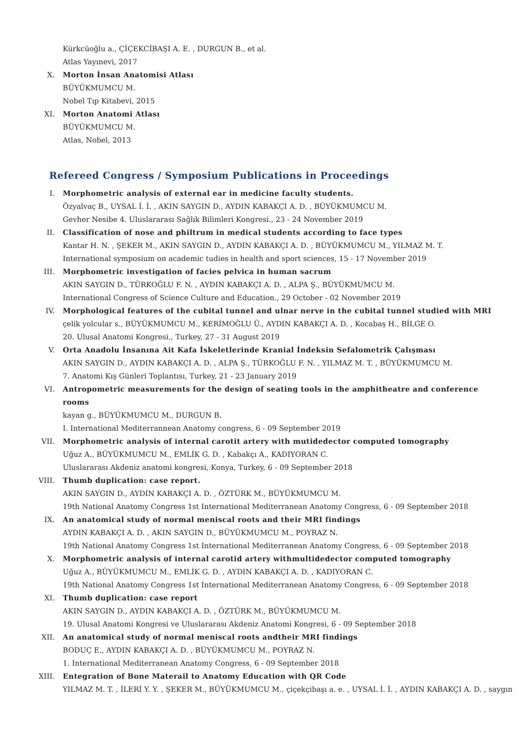Kürkcüoğlu a., ÇİÇEKCİBAŞI A. E. , DURGUN B., et al.
Atlas Yayınevi, 2017
X. Morton İnsan Anatomisi Atlası
BÜYÜKMUMCU M.
Nobel Tıp Kitabevi, 2015
XI. Morton Anatomi Atlası
BÜYÜKMUMCU M.
Atlas, Nobel, 2013
Refereed Congress / Symposium Publications in Proceedings
I. Morphometric analysis of external ear in medicine faculty students.
Özyalvaç B., UYSAL İ. İ. , AKIN SAYGIN D., AYDIN KABAKÇI A. D. , BÜYÜKMUMCU M.
Gevher Nesibe 4. Uluslararası Sağlık Bilimleri Kongresi., 23 - 24 November 2019
II. Classification of nose and philtrum in medical students according to face types
Kantar H. N. , ŞEKER M., AKIN SAYGIN D., AYDIN KABAKÇI A. D. , BÜYÜKMUMCU M., YILMAZ M. T.
International symposium on academic tudies in health and sport sciences, 15 - 17 November 2019
III. Morphometric investigation of facies pelvica in human sacrum
AKIN SAYGIN D., TÜRKOĞLU F. N. , AYDIN KABAKÇI A. D. , ALPA Ş., BÜYÜKMUMCU M.
International Congress of Science Culture and Education., 29 October - 02 November 2019
IV. Morphological features of the cubital tunnel and ulnar nerve in the cubital tunnel studied with MRI
çelik yolcular s., BÜYÜKMUMCU M., KERİMOĞLU Ü., AYDIN KABAKÇI A. D. , Kocabaş H., BİLGE O.
20. Ulusal Anatomi Kongresi., Turkey, 27 - 31 August 2019
V. Orta Anadolu İnsanına Ait Kafa İskeletlerinde Kranial İndeksin Sefalometrik Çalışması
AKIN SAYGIN D., AYDIN KABAKÇI A. D. , ALPA Ş., TÜRKOĞLU F. N. , YILMAZ M. T. , BÜYÜKMUMCU M.
7. Anatomi Kış Günleri Toplantısı, Turkey, 21 - 23 January 2019
VI. Antropometric measurements for the design of seating tools in the amphitheatre and conference rooms
kayan g., BÜYÜKMUMCU M., DURGUN B.
I. International Mediterrannean Anatomy congress, 6 - 09 September 2019
VII. Morphometric analysis of internal carotit artery with mutidedector computed tomography
Uğuz A., BÜYÜKMUMCU M., EMLİK G. D. , Kabakçı A., KADIYORAN C.
Uluslararası Akdeniz anatomi kongresi, Konya, Turkey, 6 - 09 September 2018
VIII. Thumb duplication: case report.
AKIN SAYGIN D., AYDIN KABAKÇI A. D. , ÖZTÜRK M., BÜYÜKMUMCU M.
19th National Anatomy Congress 1st International Mediterranean Anatomy Congress, 6 - 09 September 2018
IX. An anatomical study of normal meniscal roots and their MRI findings
AYDIN KABAKÇI A. D. , AKIN SAYGIN D., BÜYÜKMUMCU M., POYRAZ N.
19th National Anatomy Congress 1st International Mediterranean Anatomy Congress, 6 - 09 September 2018
X. Morphometric analysis of internal carotid artery withmultidedector computed tomography
Uğuz A., BÜYÜKMUMCU M., EMLİK G. D. , AYDIN KABAKÇI A. D. , KADIYORAN C.
19th National Anatomy Congress 1st International Mediterranean Anatomy Congress, 6 - 09 September 2018
XI. Thumb duplication: case report
AKIN SAYGIN D., AYDIN KABAKÇI A. D. , ÖZTÜRK M., BÜYÜKMUMCU M.
19. Ulusal Anatomi Kongresi ve Uluslararası Akdeniz Anatomi Kongresi, 6 - 09 September 2018
XII. An anatomical study of normal meniscal roots andtheir MRI findings
BODUÇ E., AYDIN KABAKÇI A. D. , BÜYÜKMUMCU M., POYRAZ N.
1. International Mediterranean Anatomy Congress, 6 - 09 September 2018
XIII. Entegration of Bone Materail to Anatomy Education with QR Code
YILMAZ M. T. , İLERİ Y. Y. , ŞEKER M., BÜYÜKMUMCU M., çiçekçibaşı a. e. , UYSAL İ. İ. , AYDIN KABAKÇI A. D. , saygın